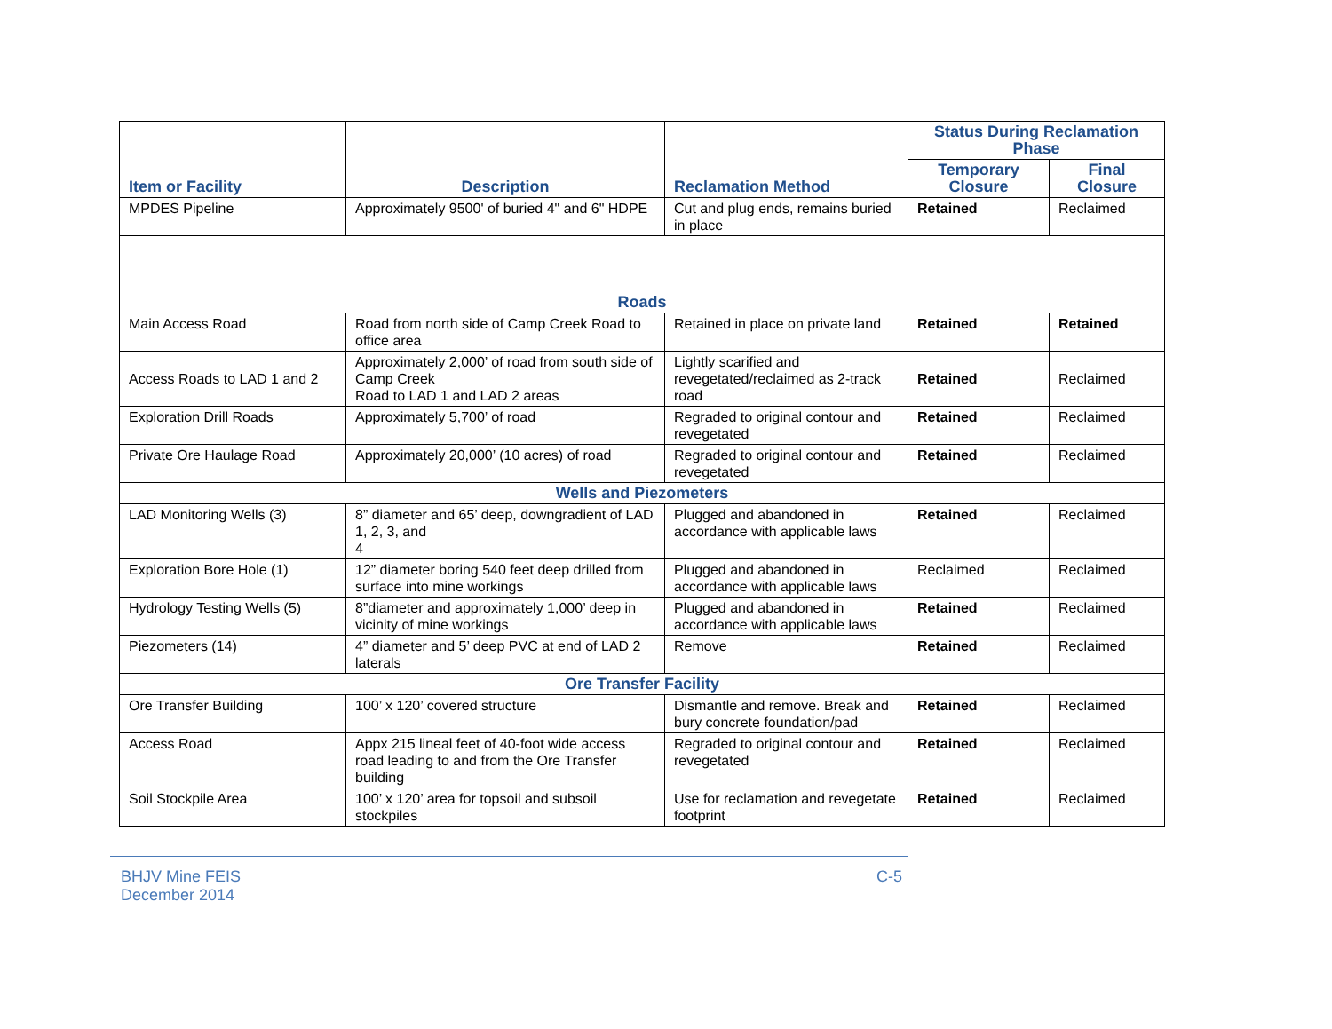| Item or Facility | Description | Reclamation Method | Status During Reclamation Phase | |
| --- | --- | --- | --- | --- |
| | | | Temporary Closure | Final Closure |
| MPDES Pipeline | Approximately 9500' of buried 4" and 6" HDPE | Cut and plug ends, remains buried in place | Retained | Reclaimed |
| Roads | | | | |
| Main Access Road | Road from north side of Camp Creek Road to office area | Retained in place on private land | Retained | Retained |
| Access Roads to LAD 1 and 2 | Approximately 2,000’ of road from south side of Camp Creek Road to LAD 1 and LAD 2 areas | Lightly scarified and revegetated/reclaimed as 2-track road | Retained | Reclaimed |
| Exploration Drill Roads | Approximately 5,700’ of road | Regraded to original contour and revegetated | Retained | Reclaimed |
| Private Ore Haulage Road | Approximately 20,000’ (10 acres) of road | Regraded to original contour and revegetated | Retained | Reclaimed |
| Wells and Piezometers | | | | |
| LAD Monitoring Wells (3) | 8” diameter and 65’ deep, downgradient of LAD 1, 2, 3, and 4 | Plugged and abandoned in accordance with applicable laws | Retained | Reclaimed |
| Exploration Bore Hole (1) | 12” diameter boring 540 feet deep drilled from surface into mine workings | Plugged and abandoned in accordance with applicable laws | Reclaimed | Reclaimed |
| Hydrology Testing Wells (5) | 8”diameter and approximately 1,000’ deep in vicinity of mine workings | Plugged and abandoned in accordance with applicable laws | Retained | Reclaimed |
| Piezometers (14) | 4” diameter and 5’ deep PVC at end of LAD 2 laterals | Remove | Retained | Reclaimed |
| Ore Transfer Facility | | | | |
| Ore Transfer Building | 100’ x 120’ covered structure | Dismantle and remove. Break and bury concrete foundation/pad | Retained | Reclaimed |
| Access Road | Appx 215 lineal feet of 40-foot wide access road leading to and from the Ore Transfer building | Regraded to original contour and revegetated | Retained | Reclaimed |
| Soil Stockpile Area | 100’ x 120’ area for topsoil and subsoil stockpiles | Use for reclamation and revegetate footprint | Retained | Reclaimed |
BHJV Mine FEIS
December 2014
C-5